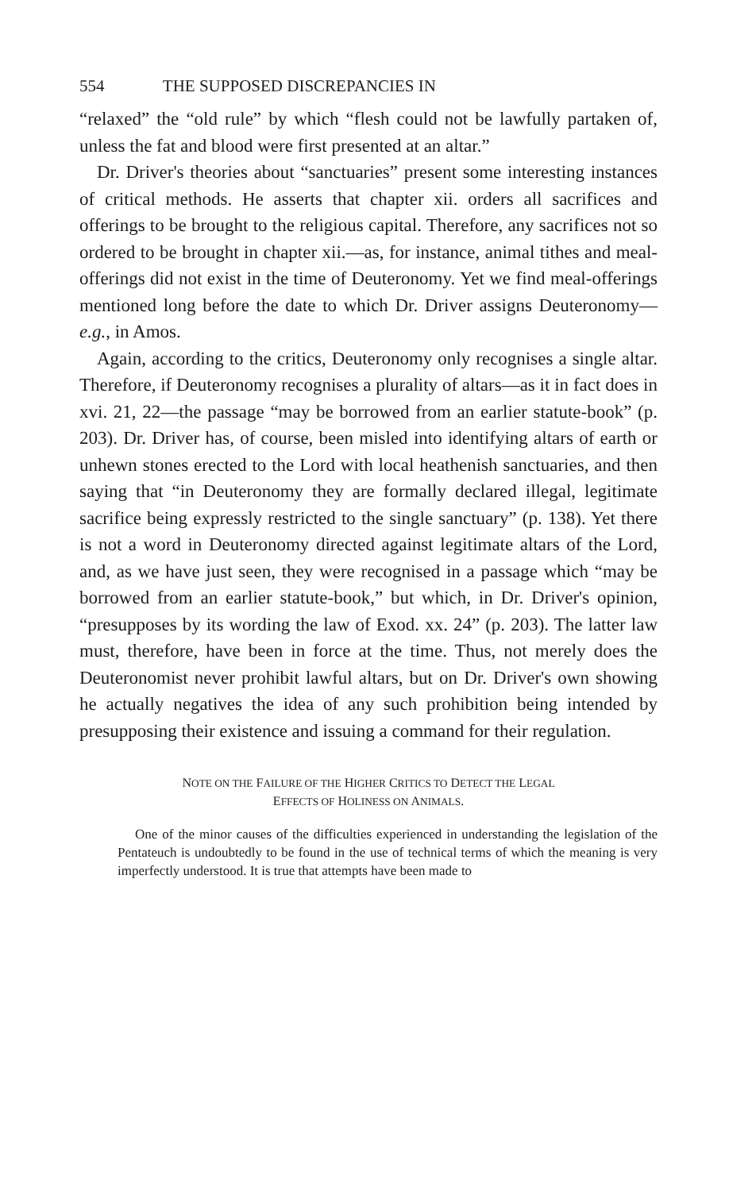554 THE SUPPOSED DISCREPANCIES IN
“relaxed” the “old rule” by which “flesh could not be lawfully partaken of, unless the fat and blood were first presented at an altar.”
Dr. Driver's theories about “sanctuaries” present some interesting instances of critical methods. He asserts that chapter xii. orders all sacrifices and offerings to be brought to the religious capital. Therefore, any sacrifices not so ordered to be brought in chapter xii.—as, for instance, animal tithes and meal-offerings did not exist in the time of Deuteronomy. Yet we find meal-offerings mentioned long before the date to which Dr. Driver assigns Deuteronomy—e.g., in Amos.
Again, according to the critics, Deuteronomy only recognises a single altar. Therefore, if Deuteronomy recognises a plurality of altars—as it in fact does in xvi. 21, 22—the passage “may be borrowed from an earlier statute-book” (p. 203). Dr. Driver has, of course, been misled into identifying altars of earth or unhewn stones erected to the Lord with local heathenish sanctuaries, and then saying that “in Deuteronomy they are formally declared illegal, legitimate sacrifice being expressly restricted to the single sanctuary” (p. 138). Yet there is not a word in Deuteronomy directed against legitimate altars of the Lord, and, as we have just seen, they were recognised in a passage which “may be borrowed from an earlier statute-book,” but which, in Dr. Driver's opinion, “presupposes by its wording the law of Exod. xx. 24” (p. 203). The latter law must, therefore, have been in force at the time. Thus, not merely does the Deuteronomist never prohibit lawful altars, but on Dr. Driver's own showing he actually negatives the idea of any such prohibition being intended by presupposing their existence and issuing a command for their regulation.
NOTE ON THE FAILURE OF THE HIGHER CRITICS TO DETECT THE LEGAL
EFFECTS OF HOLINESS ON ANIMALS.
One of the minor causes of the difficulties experienced in understanding the legislation of the Pentateuch is undoubtedly to be found in the use of technical terms of which the meaning is very imperfectly understood. It is true that attempts have been made to